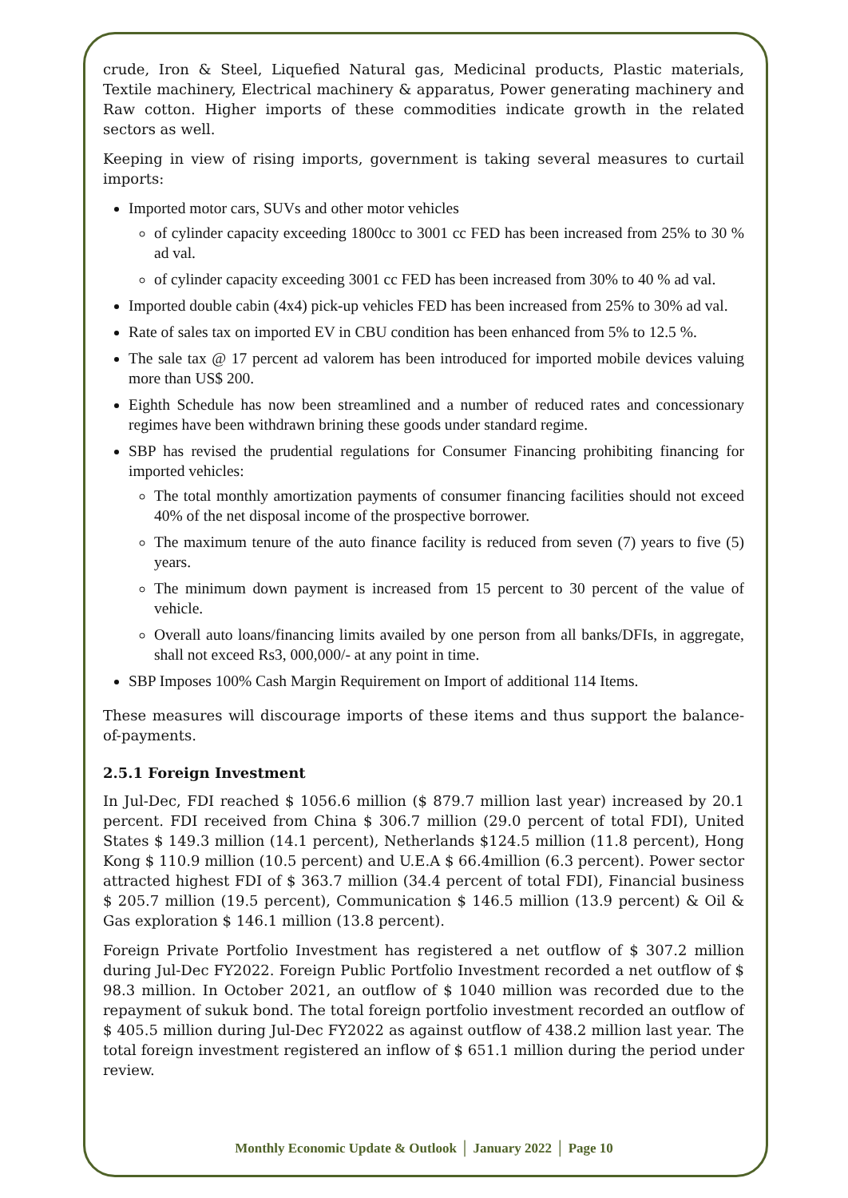crude, Iron & Steel, Liquefied Natural gas, Medicinal products, Plastic materials, Textile machinery, Electrical machinery & apparatus, Power generating machinery and Raw cotton. Higher imports of these commodities indicate growth in the related sectors as well.
Keeping in view of rising imports, government is taking several measures to curtail imports:
Imported motor cars, SUVs and other motor vehicles
of cylinder capacity exceeding 1800cc to 3001 cc FED has been increased from 25% to 30 % ad val.
of cylinder capacity exceeding 3001 cc FED has been increased from 30% to 40 % ad val.
Imported double cabin (4x4) pick-up vehicles FED has been increased from 25% to 30% ad val.
Rate of sales tax on imported EV in CBU condition has been enhanced from 5% to 12.5 %.
The sale tax @ 17 percent ad valorem has been introduced for imported mobile devices valuing more than US$ 200.
Eighth Schedule has now been streamlined and a number of reduced rates and concessionary regimes have been withdrawn brining these goods under standard regime.
SBP has revised the prudential regulations for Consumer Financing prohibiting financing for imported vehicles:
The total monthly amortization payments of consumer financing facilities should not exceed 40% of the net disposal income of the prospective borrower.
The maximum tenure of the auto finance facility is reduced from seven (7) years to five (5) years.
The minimum down payment is increased from 15 percent to 30 percent of the value of vehicle.
Overall auto loans/financing limits availed by one person from all banks/DFIs, in aggregate, shall not exceed Rs3, 000,000/- at any point in time.
SBP Imposes 100% Cash Margin Requirement on Import of additional 114 Items.
These measures will discourage imports of these items and thus support the balance-of-payments.
2.5.1 Foreign Investment
In Jul-Dec, FDI reached $ 1056.6 million ($ 879.7 million last year) increased by 20.1 percent. FDI received from China $ 306.7 million (29.0 percent of total FDI), United States $ 149.3 million (14.1 percent), Netherlands $124.5 million (11.8 percent), Hong Kong $ 110.9 million (10.5 percent) and U.E.A $ 66.4million (6.3 percent). Power sector attracted highest FDI of $ 363.7 million (34.4 percent of total FDI), Financial business $ 205.7 million (19.5 percent), Communication $ 146.5 million (13.9 percent) & Oil & Gas exploration $ 146.1 million (13.8 percent).
Foreign Private Portfolio Investment has registered a net outflow of $ 307.2 million during Jul-Dec FY2022. Foreign Public Portfolio Investment recorded a net outflow of $ 98.3 million. In October 2021, an outflow of $ 1040 million was recorded due to the repayment of sukuk bond. The total foreign portfolio investment recorded an outflow of $ 405.5 million during Jul-Dec FY2022 as against outflow of 438.2 million last year. The total foreign investment registered an inflow of $ 651.1 million during the period under review.
Monthly Economic Update & Outlook │ January 2022 │ Page 10